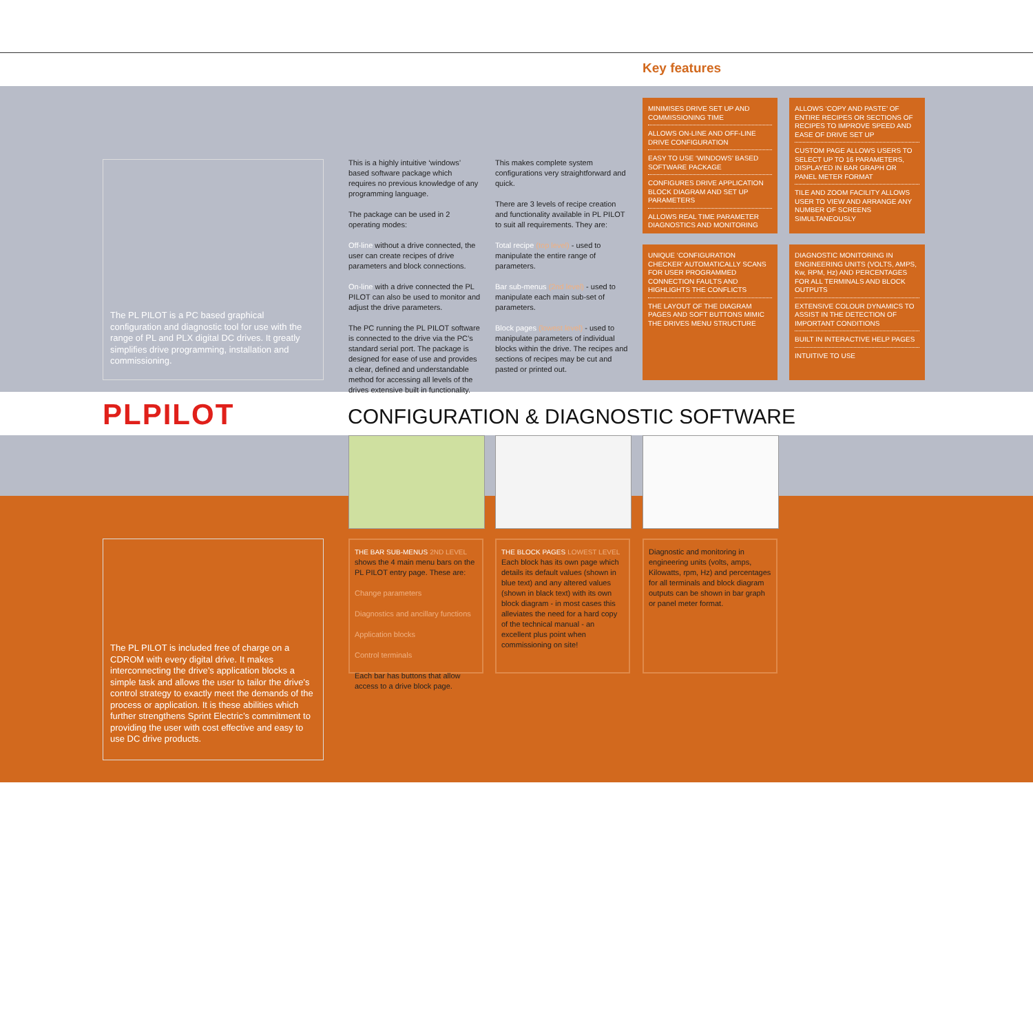Key features
The PL PILOT is a PC based graphical configuration and diagnostic tool for use with the range of PL and PLX digital DC drives. It greatly simplifies drive programming, installation and commissioning.
This is a highly intuitive ‘windows’ based software package which requires no previous knowledge of any programming language.
The package can be used in 2 operating modes:
Off-line without a drive connected, the user can create recipes of drive parameters and block connections.
On-line with a drive connected the PL PILOT can also be used to monitor and adjust the drive parameters.
The PC running the PL PILOT software is connected to the drive via the PC’s standard serial port. The package is designed for ease of use and provides a clear, defined and understandable method for accessing all levels of the drives extensive built in functionality.
This makes complete system configurations very straightforward and quick.
There are 3 levels of recipe creation and functionality available in PL PILOT to suit all requirements. They are:
Total recipe (top level) - used to manipulate the entire range of parameters.
Bar sub-menus (2nd level) - used to manipulate each main sub-set of parameters.
Block pages (lowest level) - used to manipulate parameters of individual blocks within the drive. The recipes and sections of recipes may be cut and pasted or printed out.
MINIMISES DRIVE SET UP AND COMMISSIONING TIME
ALLOWS ON-LINE AND OFF-LINE DRIVE CONFIGURATION
EASY TO USE ‘WINDOWS’ BASED SOFTWARE PACKAGE
CONFIGURES DRIVE APPLICATION BLOCK DIAGRAM AND SET UP PARAMETERS
ALLOWS REAL TIME PARAMETER DIAGNOSTICS AND MONITORING
ALLOWS ‘COPY AND PASTE’ OF ENTIRE RECIPES OR SECTIONS OF RECIPES TO IMPROVE SPEED AND EASE OF DRIVE SET UP
CUSTOM PAGE ALLOWS USERS TO SELECT UP TO 16 PARAMETERS, DISPLAYED IN BAR GRAPH OR PANEL METER FORMAT
TILE AND ZOOM FACILITY ALLOWS USER TO VIEW AND ARRANGE ANY NUMBER OF SCREENS SIMULTANEOUSLY
UNIQUE ‘CONFIGURATION CHECKER’ AUTOMATICALLY SCANS FOR USER PROGRAMMED CONNECTION FAULTS AND HIGHLIGHTS THE CONFLICTS
THE LAYOUT OF THE DIAGRAM PAGES AND SOFT BUTTONS MIMIC THE DRIVES MENU STRUCTURE
DIAGNOSTIC MONITORING IN ENGINEERING UNITS (VOLTS, AMPS, Kw, RPM, Hz) AND PERCENTAGES FOR ALL TERMINALS AND BLOCK OUTPUTS
EXTENSIVE COLOUR DYNAMICS TO ASSIST IN THE DETECTION OF IMPORTANT CONDITIONS
BUILT IN INTERACTIVE HELP PAGES
INTUITIVE TO USE
PLPILOT
CONFIGURATION & DIAGNOSTIC SOFTWARE
The PL PILOT is included free of charge on a CDROM with every digital drive. It makes interconnecting the drive’s application blocks a simple task and allows the user to tailor the drive’s control strategy to exactly meet the demands of the process or application. It is these abilities which further strengthens Sprint Electric’s commitment to providing the user with cost effective and easy to use DC drive products.
THE BAR SUB-MENUS 2ND LEVEL
shows the 4 main menu bars on the PL PILOT entry page. These are:
Change parameters
Diagnostics and ancillary functions
Application blocks
Control terminals
Each bar has buttons that allow access to a drive block page.
THE BLOCK PAGES LOWEST LEVEL
Each block has its own page which details its default values (shown in blue text) and any altered values (shown in black text) with its own block diagram - in most cases this alleviates the need for a hard copy of the technical manual - an excellent plus point when commissioning on site!
Diagnostic and monitoring in engineering units (volts, amps, Kilowatts, rpm, Hz) and percentages for all terminals and block diagram outputs can be shown in bar graph or panel meter format.